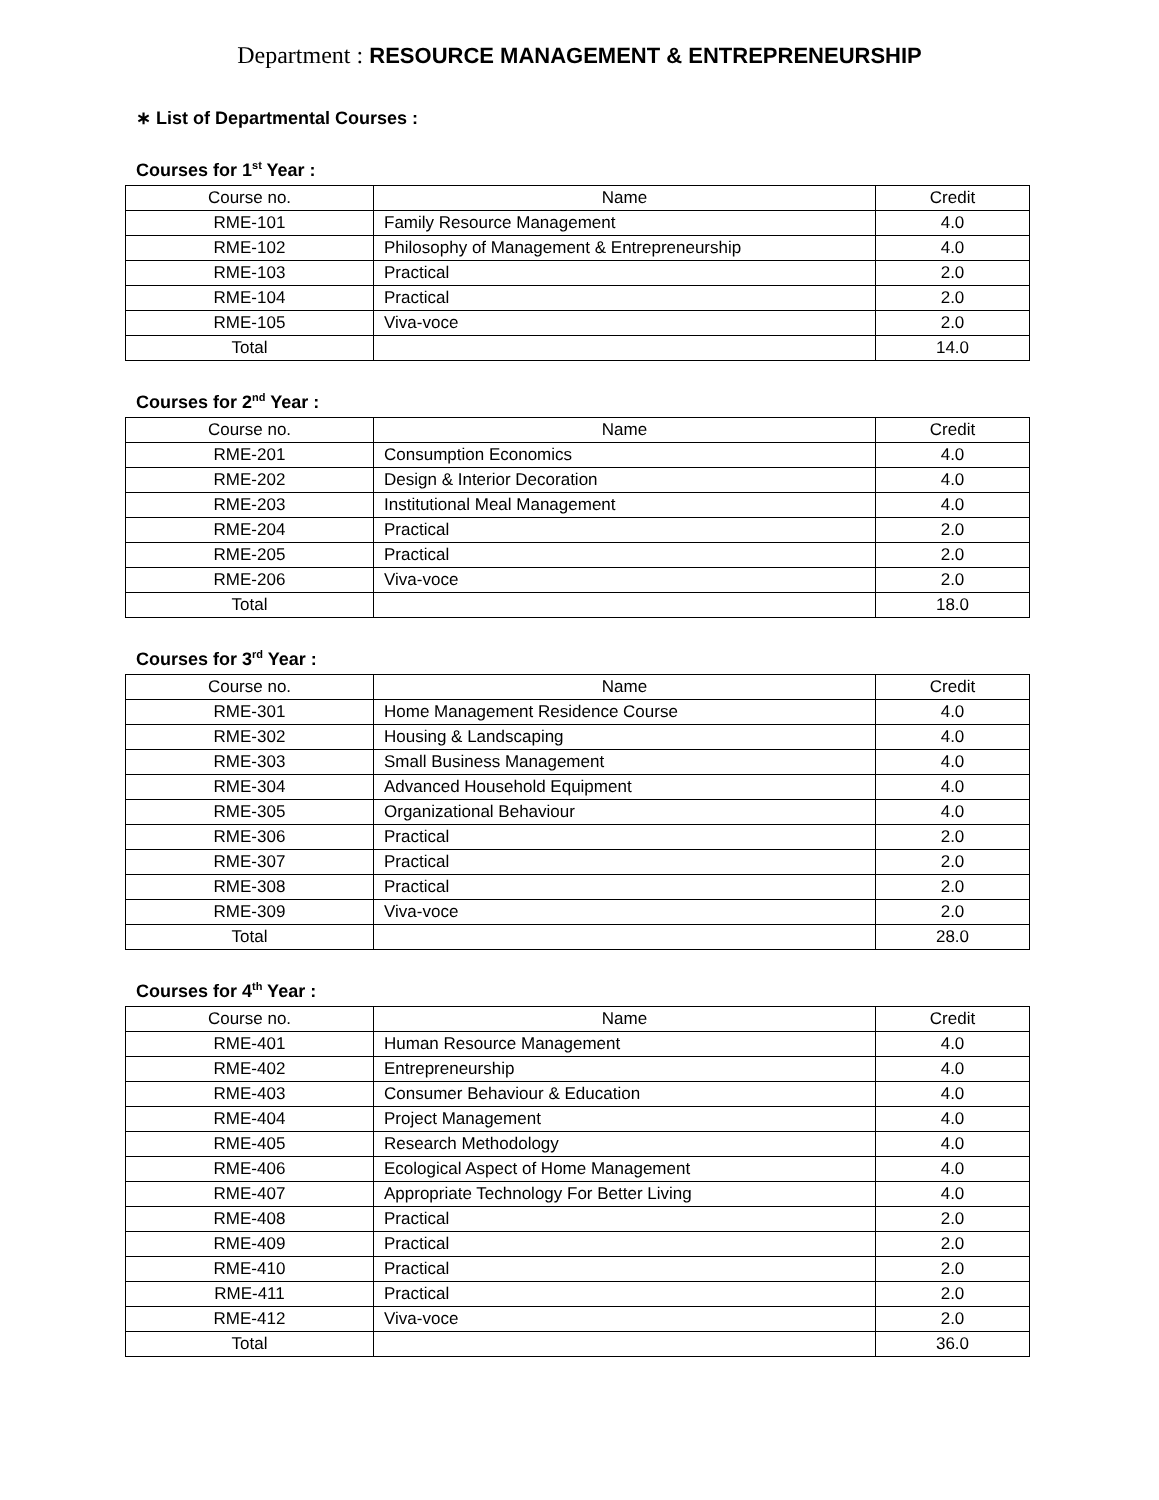Department : RESOURCE MANAGEMENT & ENTREPRENEURSHIP
∗ List of Departmental Courses :
Courses for 1<sup>st</sup> Year :
| Course no. | Name | Credit |
| --- | --- | --- |
| RME-101 | Family Resource Management | 4.0 |
| RME-102 | Philosophy of Management & Entrepreneurship | 4.0 |
| RME-103 | Practical | 2.0 |
| RME-104 | Practical | 2.0 |
| RME-105 | Viva-voce | 2.0 |
| Total | | 14.0 |
Courses for 2<sup>nd</sup> Year :
| Course no. | Name | Credit |
| --- | --- | --- |
| RME-201 | Consumption Economics | 4.0 |
| RME-202 | Design & Interior Decoration | 4.0 |
| RME-203 | Institutional Meal Management | 4.0 |
| RME-204 | Practical | 2.0 |
| RME-205 | Practical | 2.0 |
| RME-206 | Viva-voce | 2.0 |
| Total | | 18.0 |
Courses for 3<sup>rd</sup> Year :
| Course no. | Name | Credit |
| --- | --- | --- |
| RME-301 | Home Management Residence Course | 4.0 |
| RME-302 | Housing & Landscaping | 4.0 |
| RME-303 | Small Business Management | 4.0 |
| RME-304 | Advanced Household Equipment | 4.0 |
| RME-305 | Organizational Behaviour | 4.0 |
| RME-306 | Practical | 2.0 |
| RME-307 | Practical | 2.0 |
| RME-308 | Practical | 2.0 |
| RME-309 | Viva-voce | 2.0 |
| Total | | 28.0 |
Courses for 4<sup>th</sup> Year :
| Course no. | Name | Credit |
| --- | --- | --- |
| RME-401 | Human Resource Management | 4.0 |
| RME-402 | Entrepreneurship | 4.0 |
| RME-403 | Consumer Behaviour & Education | 4.0 |
| RME-404 | Project Management | 4.0 |
| RME-405 | Research Methodology | 4.0 |
| RME-406 | Ecological Aspect of Home Management | 4.0 |
| RME-407 | Appropriate Technology For Better Living | 4.0 |
| RME-408 | Practical | 2.0 |
| RME-409 | Practical | 2.0 |
| RME-410 | Practical | 2.0 |
| RME-411 | Practical | 2.0 |
| RME-412 | Viva-voce | 2.0 |
| Total | | 36.0 |